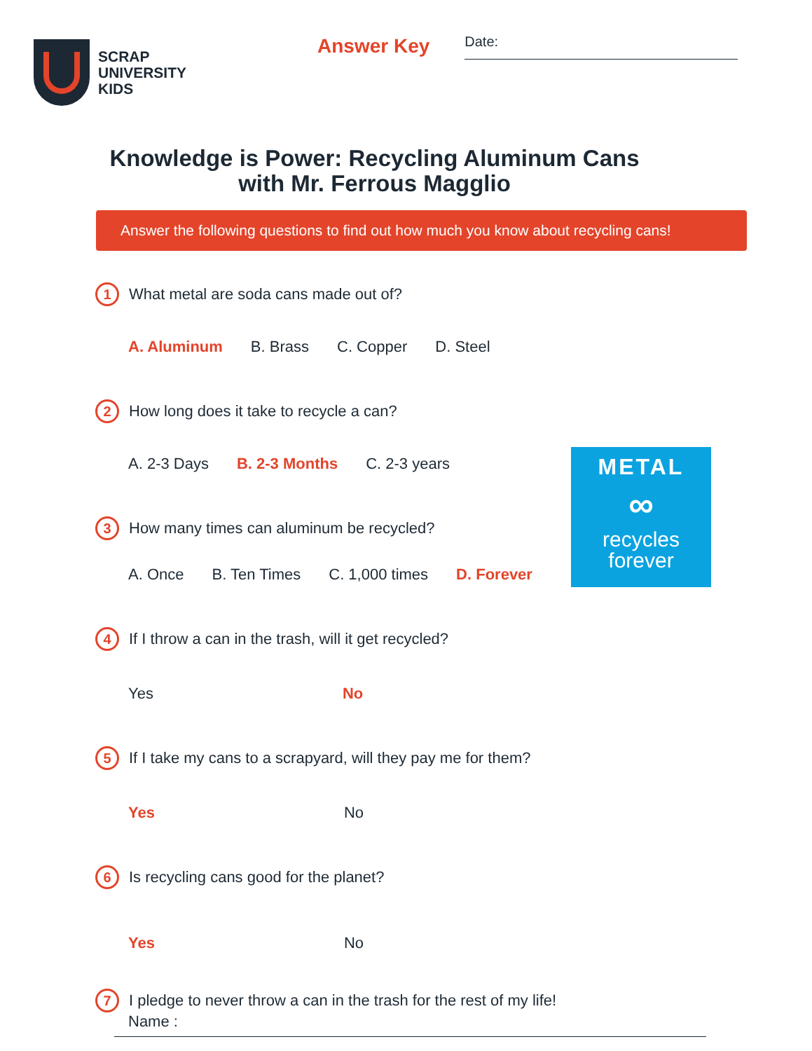SCRAP
UNIVERSITY
KIDS
Answer Key
Date:
Knowledge is Power: Recycling Aluminum Cans with Mr. Ferrous Magglio
Answer the following questions to find out how much you know about recycling cans!
METAL
∞
recycles
forever
1 What metal are soda cans made out of?
A. Aluminum B. Brass C. Copper D. Steel
2 How long does it take to recycle a can?
A. 2-3 Days B. 2-3 Months C. 2-3 years
3 How many times can aluminum be recycled?
A. Once B. Ten Times C. 1,000 times D. Forever
4 If I throw a can in the trash, will it get recycled?
Yes No
5 If I take my cans to a scrapyard, will they pay me for them?
Yes No
6 Is recycling cans good for the planet?
Yes No
7 I pledge to never throw a can in the trash for the rest of my life!
Name :